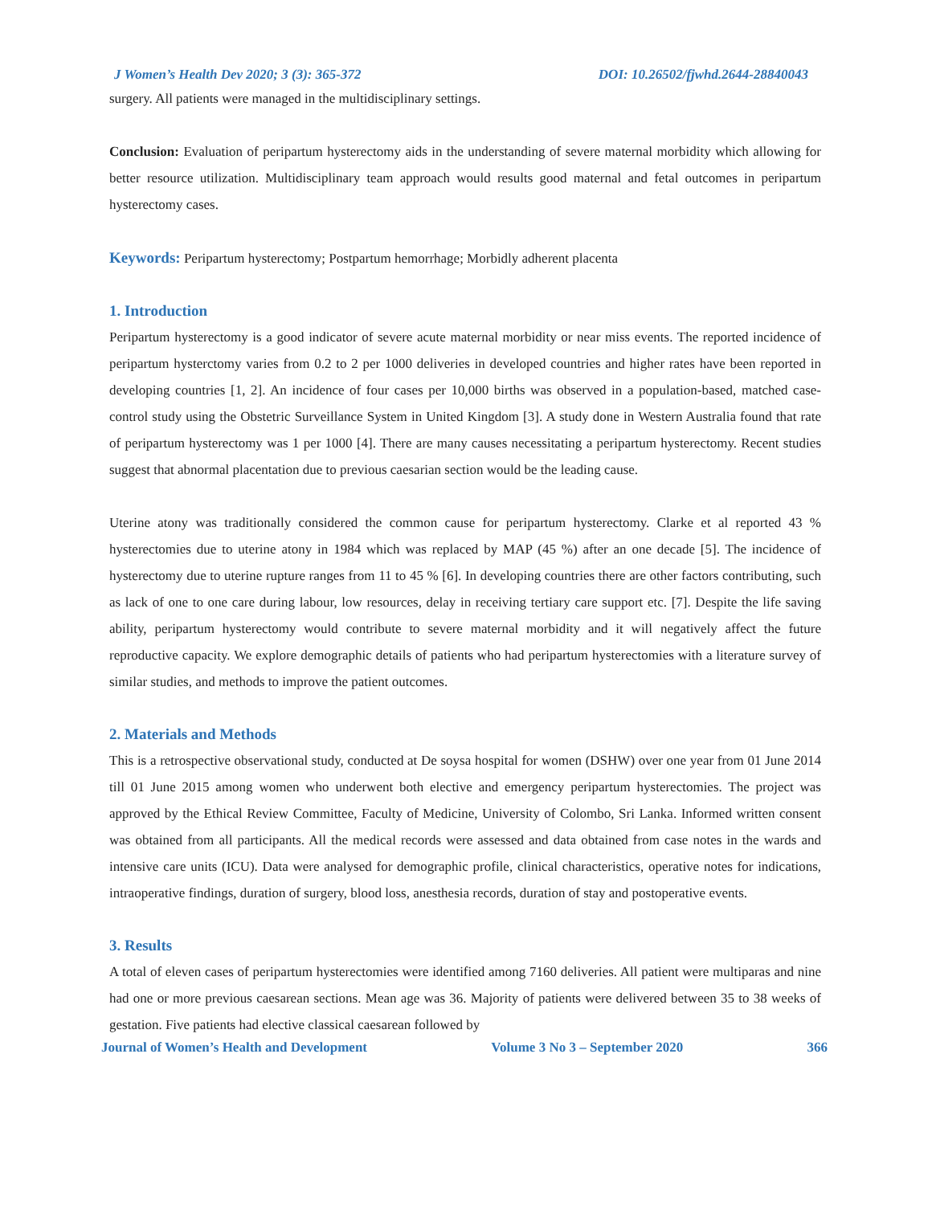J Women’s Health Dev 2020; 3 (3): 365-372 DOI: 10.26502/fjwhd.2644-28840043
surgery. All patients were managed in the multidisciplinary settings.
Conclusion: Evaluation of peripartum hysterectomy aids in the understanding of severe maternal morbidity which allowing for better resource utilization. Multidisciplinary team approach would results good maternal and fetal outcomes in peripartum hysterectomy cases.
Keywords: Peripartum hysterectomy; Postpartum hemorrhage; Morbidly adherent placenta
1. Introduction
Peripartum hysterectomy is a good indicator of severe acute maternal morbidity or near miss events. The reported incidence of peripartum hysterctomy varies from 0.2 to 2 per 1000 deliveries in developed countries and higher rates have been reported in developing countries [1, 2]. An incidence of four cases per 10,000 births was observed in a population-based, matched case-control study using the Obstetric Surveillance System in United Kingdom [3]. A study done in Western Australia found that rate of peripartum hysterectomy was 1 per 1000 [4]. There are many causes necessitating a peripartum hysterectomy. Recent studies suggest that abnormal placentation due to previous caesarian section would be the leading cause.
Uterine atony was traditionally considered the common cause for peripartum hysterectomy. Clarke et al reported 43 % hysterectomies due to uterine atony in 1984 which was replaced by MAP (45 %) after an one decade [5]. The incidence of hysterectomy due to uterine rupture ranges from 11 to 45 % [6]. In developing countries there are other factors contributing, such as lack of one to one care during labour, low resources, delay in receiving tertiary care support etc. [7]. Despite the life saving ability, peripartum hysterectomy would contribute to severe maternal morbidity and it will negatively affect the future reproductive capacity. We explore demographic details of patients who had peripartum hysterectomies with a literature survey of similar studies, and methods to improve the patient outcomes.
2. Materials and Methods
This is a retrospective observational study, conducted at De soysa hospital for women (DSHW) over one year from 01 June 2014 till 01 June 2015 among women who underwent both elective and emergency peripartum hysterectomies. The project was approved by the Ethical Review Committee, Faculty of Medicine, University of Colombo, Sri Lanka. Informed written consent was obtained from all participants. All the medical records were assessed and data obtained from case notes in the wards and intensive care units (ICU). Data were analysed for demographic profile, clinical characteristics, operative notes for indications, intraoperative findings, duration of surgery, blood loss, anesthesia records, duration of stay and postoperative events.
3. Results
A total of eleven cases of peripartum hysterectomies were identified among 7160 deliveries. All patient were multiparas and nine had one or more previous caesarean sections. Mean age was 36. Majority of patients were delivered between 35 to 38 weeks of gestation. Five patients had elective classical caesarean followed by
Journal of Women’s Health and Development Volume 3 No 3 – September 2020 366